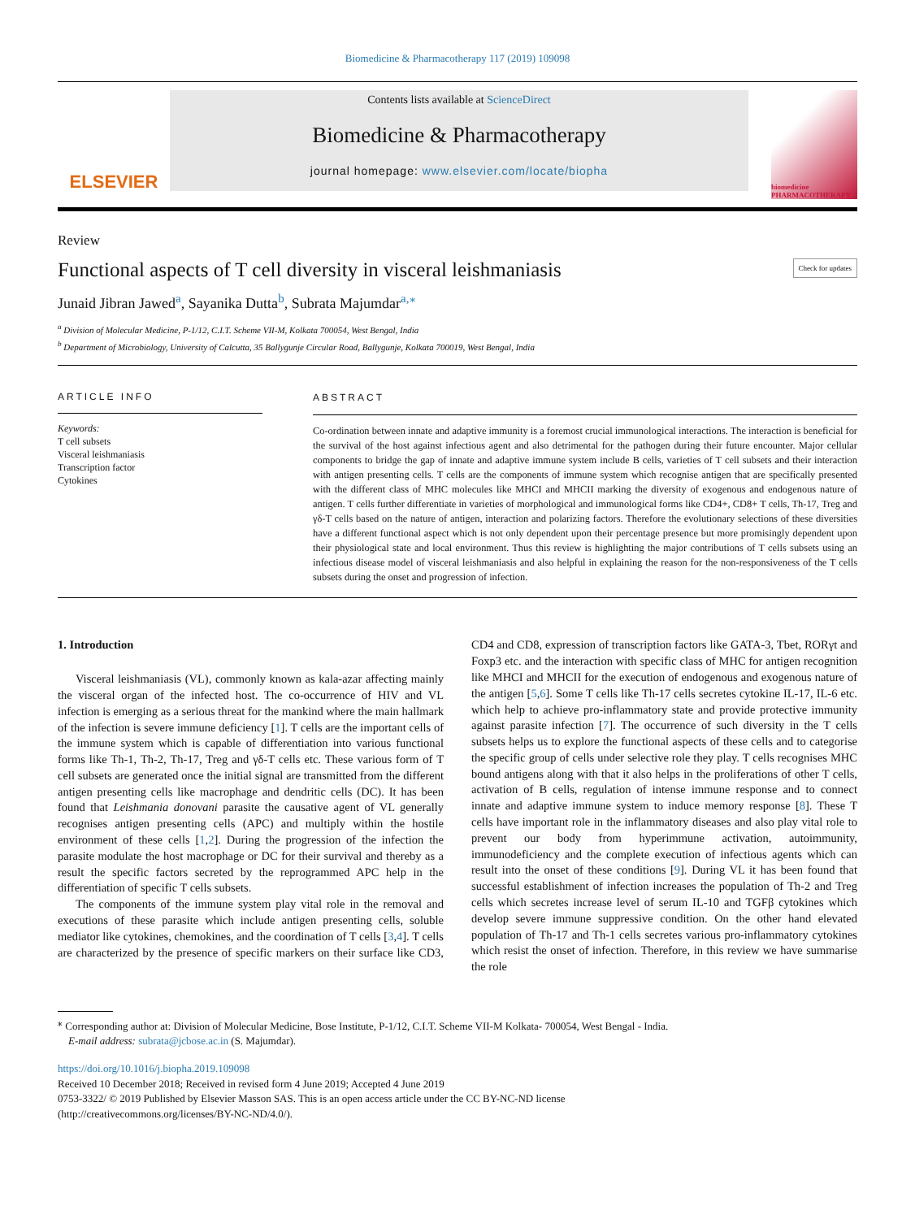Biomedicine & Pharmacotherapy 117 (2019) 109098
ELSEVIER
Contents lists available at ScienceDirect
Biomedicine & Pharmacotherapy
journal homepage: www.elsevier.com/locate/biopha
biomedicine PHARMACOTHERAPY
Review
Functional aspects of T cell diversity in visceral leishmaniasis Check for updates
Junaid Jibran Jawed<sup>a</sup>, Sayanika Dutta<sup>b</sup>, Subrata Majumdar<sup>a,⁎</sup>
<sup>a</sup> Division of Molecular Medicine, P-1/12, C.I.T. Scheme VII-M, Kolkata 700054, West Bengal, India
<sup>b</sup> Department of Microbiology, University of Calcutta, 35 Ballygunje Circular Road, Ballygunje, Kolkata 700019, West Bengal, India
ARTICLE INFO
Keywords:
T cell subsets
Visceral leishmaniasis
Transcription factor
Cytokines
ABSTRACT
Co-ordination between innate and adaptive immunity is a foremost crucial immunological interactions. The interaction is beneficial for the survival of the host against infectious agent and also detrimental for the pathogen during their future encounter. Major cellular components to bridge the gap of innate and adaptive immune system include B cells, varieties of T cell subsets and their interaction with antigen presenting cells. T cells are the components of immune system which recognise antigen that are specifically presented with the different class of MHC molecules like MHCI and MHCII marking the diversity of exogenous and endogenous nature of antigen. T cells further differentiate in varieties of morphological and immunological forms like CD4+, CD8+ T cells, Th-17, Treg and γδ-T cells based on the nature of antigen, interaction and polarizing factors. Therefore the evolutionary selections of these diversities have a different functional aspect which is not only dependent upon their percentage presence but more promisingly dependent upon their physiological state and local environment. Thus this review is highlighting the major contributions of T cells subsets using an infectious disease model of visceral leishmaniasis and also helpful in explaining the reason for the non-responsiveness of the T cells subsets during the onset and progression of infection.
1. Introduction
Visceral leishmaniasis (VL), commonly known as kala-azar affecting mainly the visceral organ of the infected host. The co-occurrence of HIV and VL infection is emerging as a serious threat for the mankind where the main hallmark of the infection is severe immune deficiency [1]. T cells are the important cells of the immune system which is capable of differentiation into various functional forms like Th-1, Th-2, Th-17, Treg and γδ-T cells etc. These various form of T cell subsets are generated once the initial signal are transmitted from the different antigen presenting cells like macrophage and dendritic cells (DC). It has been found that Leishmania donovani parasite the causative agent of VL generally recognises antigen presenting cells (APC) and multiply within the hostile environment of these cells [1,2]. During the progression of the infection the parasite modulate the host macrophage or DC for their survival and thereby as a result the specific factors secreted by the reprogrammed APC help in the differentiation of specific T cells subsets.
The components of the immune system play vital role in the removal and executions of these parasite which include antigen presenting cells, soluble mediator like cytokines, chemokines, and the coordination of T cells [3,4]. T cells are characterized by the presence of specific markers on their surface like CD3, CD4 and CD8, expression of transcription factors like GATA-3, Tbet, RORγt and Foxp3 etc. and the interaction with specific class of MHC for antigen recognition like MHCI and MHCII for the execution of endogenous and exogenous nature of the antigen [5,6]. Some T cells like Th-17 cells secretes cytokine IL-17, IL-6 etc. which help to achieve pro-inflammatory state and provide protective immunity against parasite infection [7]. The occurrence of such diversity in the T cells subsets helps us to explore the functional aspects of these cells and to categorise the specific group of cells under selective role they play. T cells recognises MHC bound antigens along with that it also helps in the proliferations of other T cells, activation of B cells, regulation of intense immune response and to connect innate and adaptive immune system to induce memory response [8]. These T cells have important role in the inflammatory diseases and also play vital role to prevent our body from hyperimmune activation, autoimmunity, immunodeficiency and the complete execution of infectious agents which can result into the onset of these conditions [9]. During VL it has been found that successful establishment of infection increases the population of Th-2 and Treg cells which secretes increase level of serum IL-10 and TGFβ cytokines which develop severe immune suppressive condition. On the other hand elevated population of Th-17 and Th-1 cells secretes various pro-inflammatory cytokines which resist the onset of infection. Therefore, in this review we have summarise the role
<sup>⁎</sup> Corresponding author at: Division of Molecular Medicine, Bose Institute, P-1/12, C.I.T. Scheme VII-M Kolkata- 700054, West Bengal - India.
E-mail address: subrata@jcbose.ac.in (S. Majumdar).
https://doi.org/10.1016/j.biopha.2019.109098
Received 10 December 2018; Received in revised form 4 June 2019; Accepted 4 June 2019
0753-3322/ © 2019 Published by Elsevier Masson SAS. This is an open access article under the CC BY-NC-ND license
(http://creativecommons.org/licenses/BY-NC-ND/4.0/).